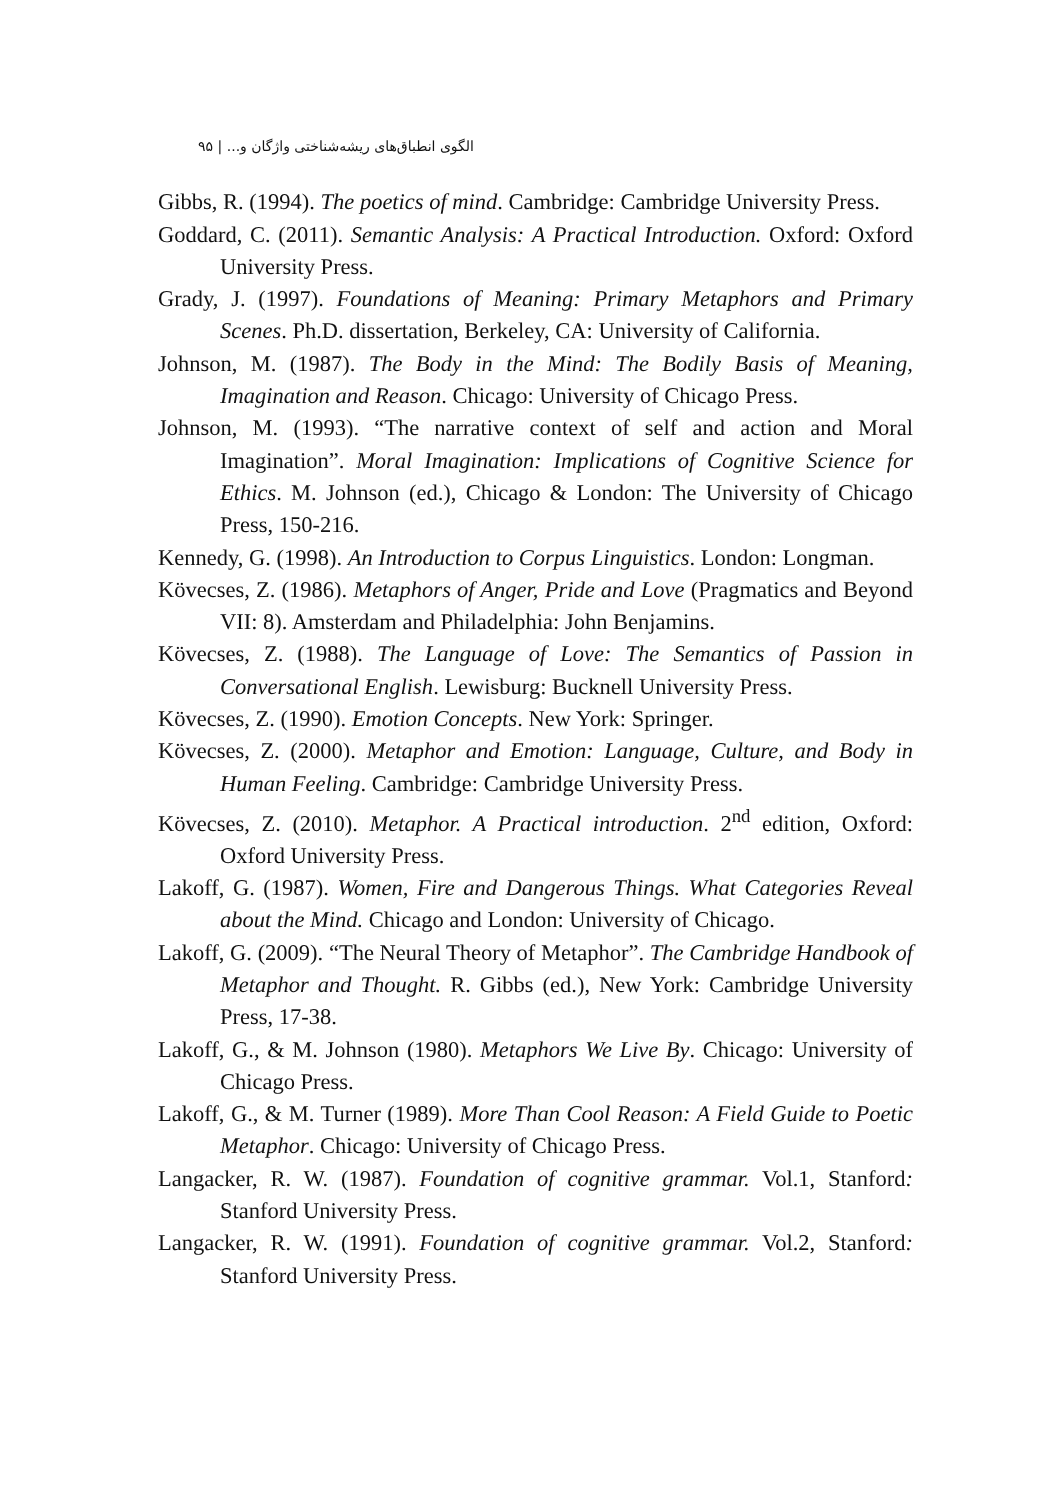الگوی انطباق‌های ریشه‌شناختی واژگان و... | ۹۵
Gibbs, R. (1994). The poetics of mind. Cambridge: Cambridge University Press.
Goddard, C. (2011). Semantic Analysis: A Practical Introduction. Oxford: Oxford University Press.
Grady, J. (1997). Foundations of Meaning: Primary Metaphors and Primary Scenes. Ph.D. dissertation, Berkeley, CA: University of California.
Johnson, M. (1987). The Body in the Mind: The Bodily Basis of Meaning, Imagination and Reason. Chicago: University of Chicago Press.
Johnson, M. (1993). “The narrative context of self and action and Moral Imagination”. Moral Imagination: Implications of Cognitive Science for Ethics. M. Johnson (ed.), Chicago & London: The University of Chicago Press, 150-216.
Kennedy, G. (1998). An Introduction to Corpus Linguistics. London: Longman.
Kövecses, Z. (1986). Metaphors of Anger, Pride and Love (Pragmatics and Beyond VII: 8). Amsterdam and Philadelphia: John Benjamins.
Kövecses, Z. (1988). The Language of Love: The Semantics of Passion in Conversational English. Lewisburg: Bucknell University Press.
Kövecses, Z. (1990). Emotion Concepts. New York: Springer.
Kövecses, Z. (2000). Metaphor and Emotion: Language, Culture, and Body in Human Feeling. Cambridge: Cambridge University Press.
Kövecses, Z. (2010). Metaphor. A Practical introduction. 2<sup>nd</sup> edition, Oxford: Oxford University Press.
Lakoff, G. (1987). Women, Fire and Dangerous Things. What Categories Reveal about the Mind. Chicago and London: University of Chicago.
Lakoff, G. (2009). “The Neural Theory of Metaphor”. The Cambridge Handbook of Metaphor and Thought. R. Gibbs (ed.), New York: Cambridge University Press, 17-38.
Lakoff, G., & M. Johnson (1980). Metaphors We Live By. Chicago: University of Chicago Press.
Lakoff, G., & M. Turner (1989). More Than Cool Reason: A Field Guide to Poetic Metaphor. Chicago: University of Chicago Press.
Langacker, R. W. (1987). Foundation of cognitive grammar. Vol.1, Stanford: Stanford University Press.
Langacker, R. W. (1991). Foundation of cognitive grammar. Vol.2, Stanford: Stanford University Press.